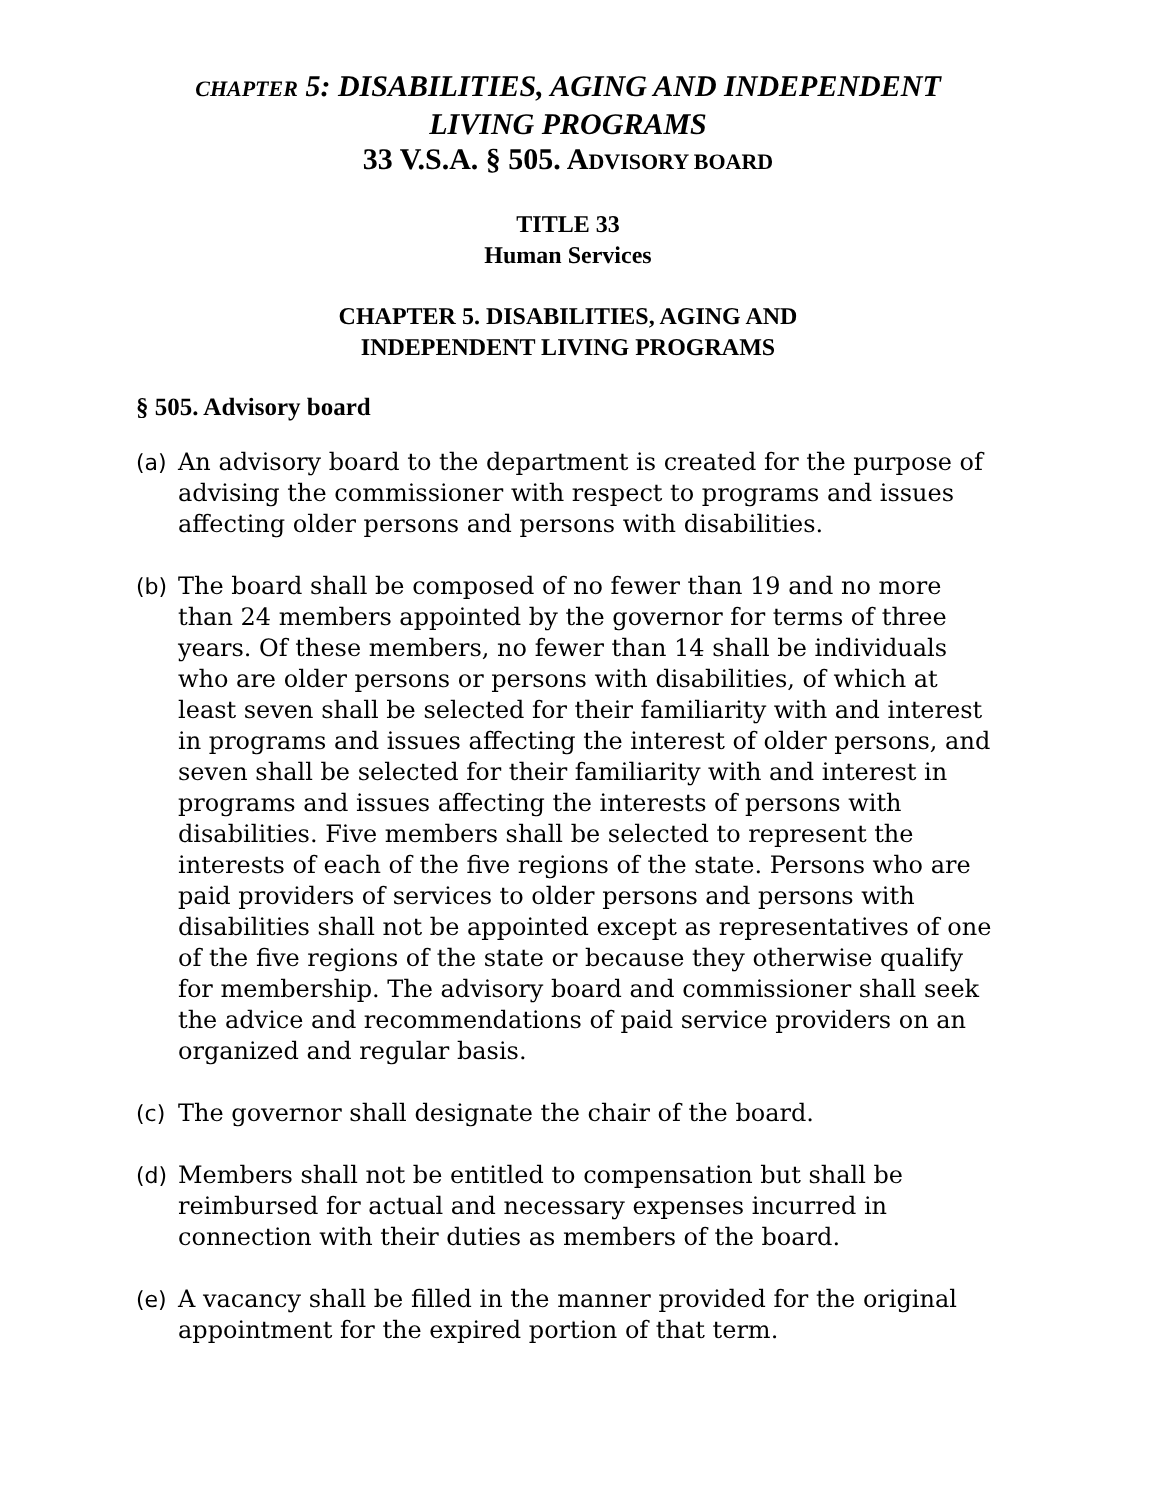CHAPTER 5: DISABILITIES, AGING AND INDEPENDENT
LIVING PROGRAMS
33 V.S.A. § 505. ADVISORY BOARD
TITLE 33
Human Services
CHAPTER 5. DISABILITIES, AGING AND
INDEPENDENT LIVING PROGRAMS
§ 505. Advisory board
(a) An advisory board to the department is created for the purpose of advising the commissioner with respect to programs and issues affecting older persons and persons with disabilities.
(b) The board shall be composed of no fewer than 19 and no more than 24 members appointed by the governor for terms of three years. Of these members, no fewer than 14 shall be individuals who are older persons or persons with disabilities, of which at least seven shall be selected for their familiarity with and interest in programs and issues affecting the interest of older persons, and seven shall be selected for their familiarity with and interest in programs and issues affecting the interests of persons with disabilities. Five members shall be selected to represent the interests of each of the five regions of the state. Persons who are paid providers of services to older persons and persons with disabilities shall not be appointed except as representatives of one of the five regions of the state or because they otherwise qualify for membership. The advisory board and commissioner shall seek the advice and recommendations of paid service providers on an organized and regular basis.
(c) The governor shall designate the chair of the board.
(d) Members shall not be entitled to compensation but shall be reimbursed for actual and necessary expenses incurred in connection with their duties as members of the board.
(e) A vacancy shall be filled in the manner provided for the original appointment for the expired portion of that term.